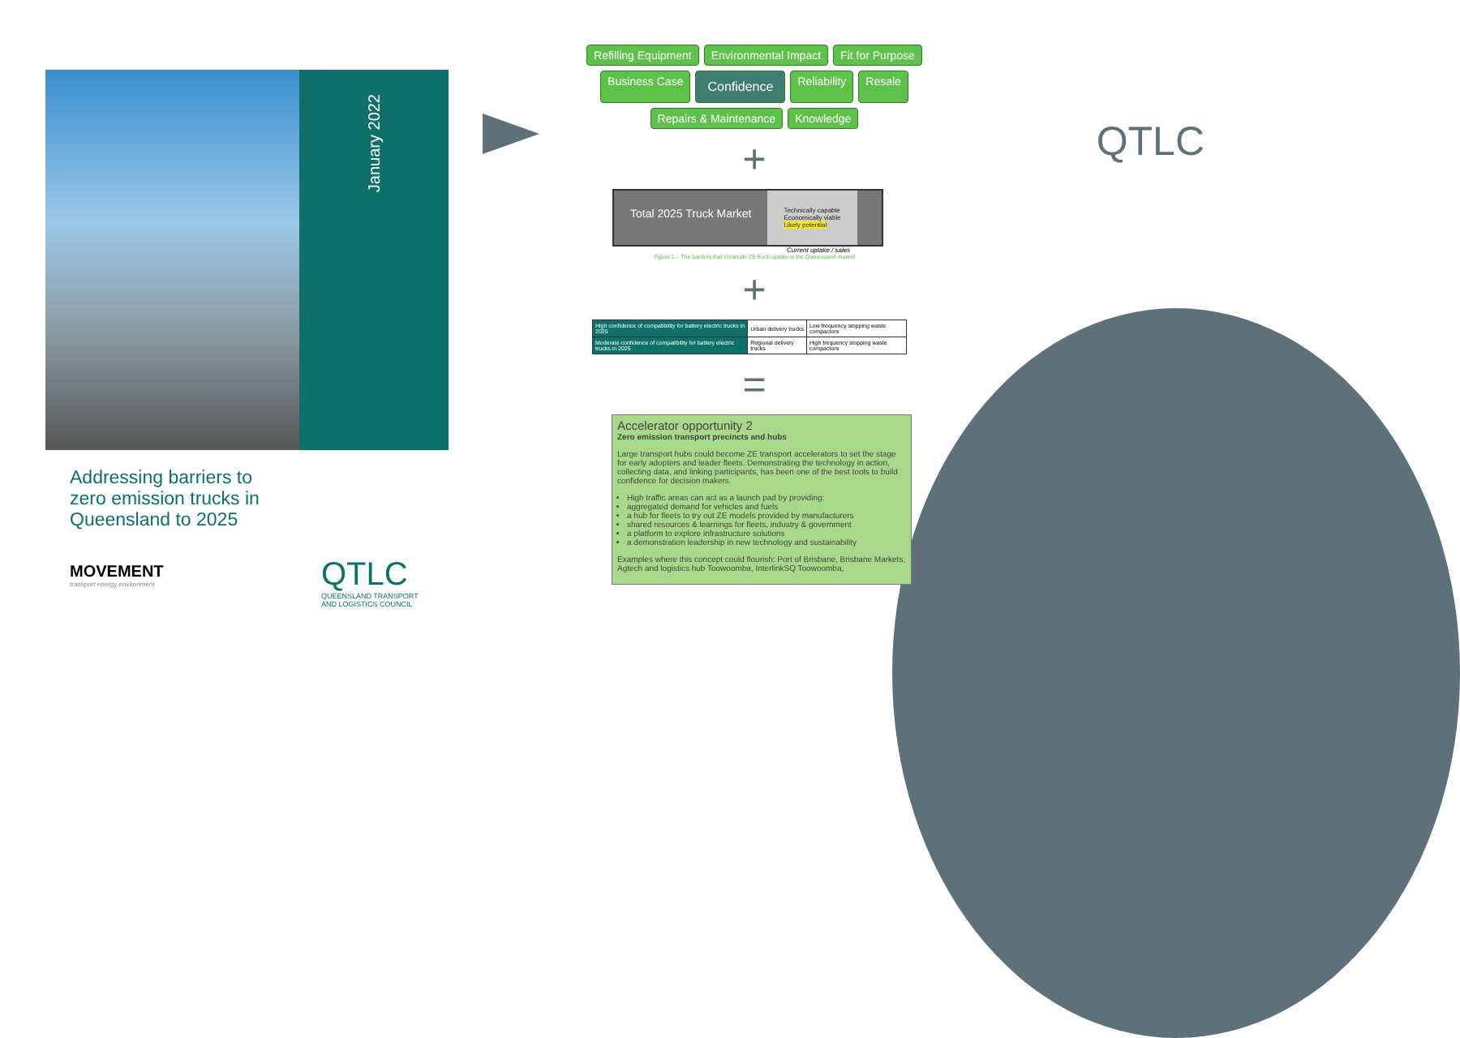January 2022
Addressing barriers to zero emission trucks in Queensland to 2025
MOVEMENT
transport energy environment
QTLC
QUEENSLAND TRANSPORT AND LOGISTICS COUNCIL
Refilling Equipment Environmental Impact Fit for Purpose Business Case Confidence Reliability Resale Repairs & Maintenance Knowledge
+
Total 2025 Truck Market
Technically capable
Economically viable
Likely potential
Current uptake / sales
Figure 1 – The barriers that constrain ZE truck uptake in the Queensland market
+
| High confidence of compatibility for battery electric trucks in 2025 | Urban delivery trucks | Low frequency stopping waste compactors |
| Moderate confidence of compatibility for battery electric trucks in 2025 | Regional delivery trucks | High frequency stopping waste compactors |
=
Accelerator opportunity 2
Zero emission transport precincts and hubs
Large transport hubs could become ZE transport accelerators to set the stage for early adopters and leader fleets. Demonstrating the technology in action, collecting data, and linking participants, has been one of the best tools to build confidence for decision makers.
High traffic areas can act as a launch pad by providing:
aggregated demand for vehicles and fuels
a hub for fleets to try out ZE models provided by manufacturers
shared resources & learnings for fleets, industry & government
a platform to explore infrastructure solutions
a demonstration leadership in new technology and sustainability
Examples where this concept could flourish: Port of Brisbane, Brisbane Markets, Agtech and logistics hub Toowoomba, InterlinkSQ Toowoomba,
QTLC